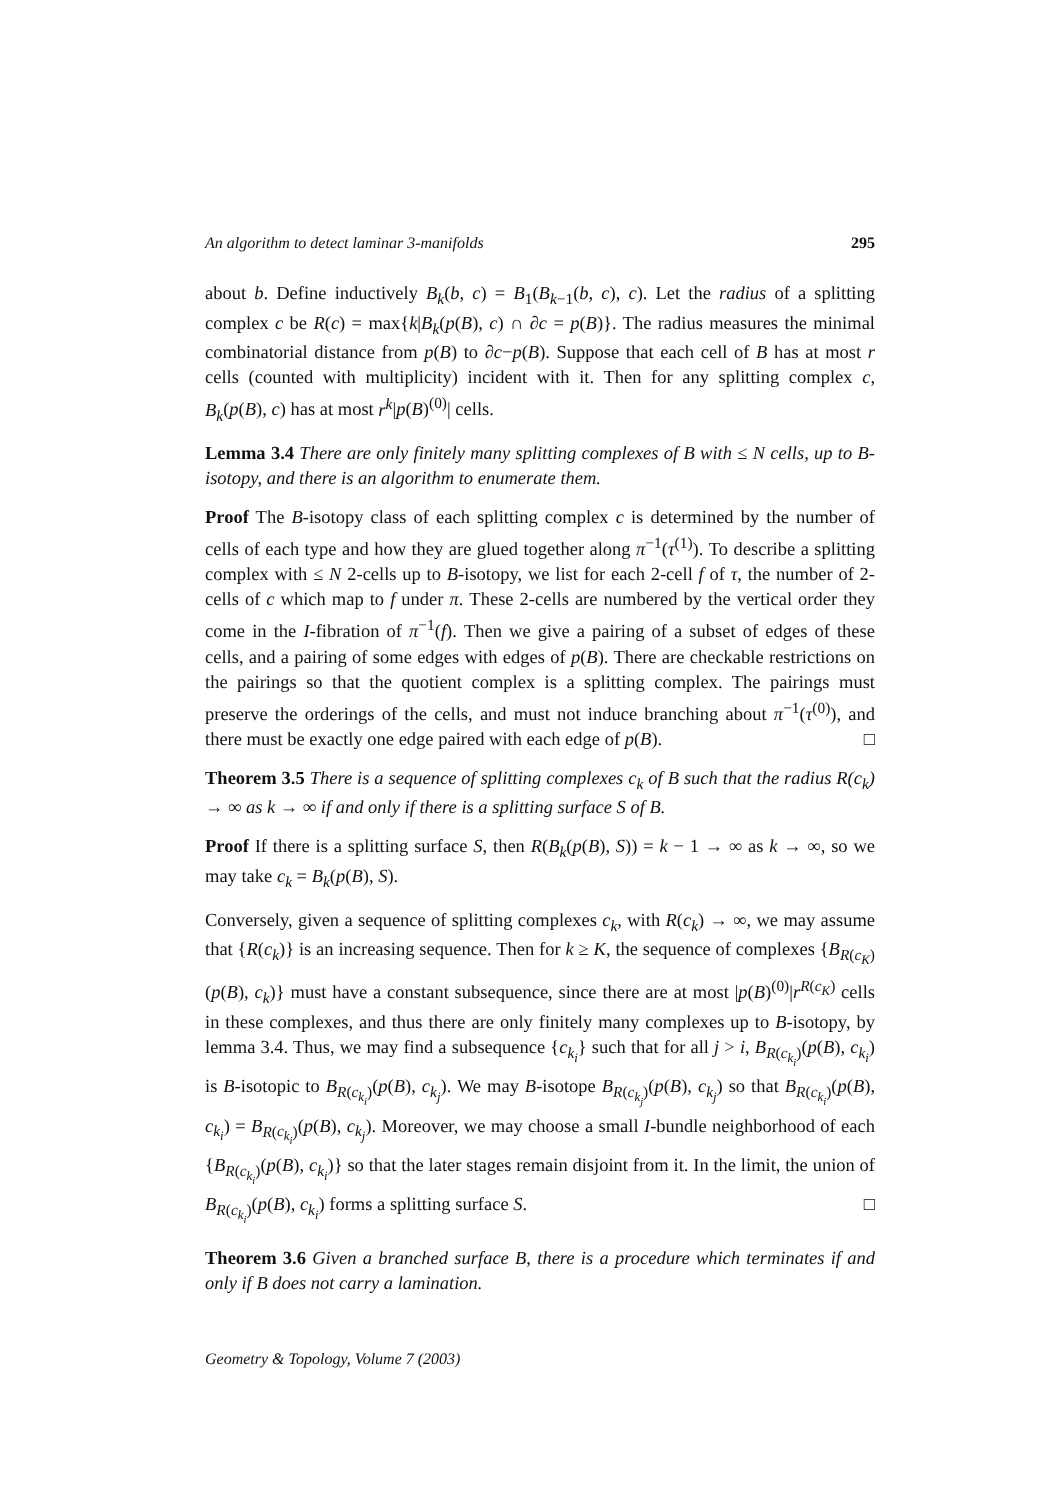An algorithm to detect laminar 3-manifolds 295
about b. Define inductively B<sub>k</sub>(b, c) = B<sub>1</sub>(B<sub>k−1</sub>(b, c), c). Let the radius of a splitting complex c be R(c) = max{k|B<sub>k</sub>(p(B), c) ∩ ∂c = p(B)}. The radius measures the minimal combinatorial distance from p(B) to ∂c−p(B). Suppose that each cell of B has at most r cells (counted with multiplicity) incident with it. Then for any splitting complex c, B<sub>k</sub>(p(B), c) has at most r<sup>k</sup>|p(B)<sup>(0)</sup>| cells.
Lemma 3.4 There are only finitely many splitting complexes of B with ≤ N cells, up to B-isotopy, and there is an algorithm to enumerate them.
Proof The B-isotopy class of each splitting complex c is determined by the number of cells of each type and how they are glued together along π<sup>−1</sup>(τ<sup>(1)</sup>). To describe a splitting complex with ≤ N 2-cells up to B-isotopy, we list for each 2-cell f of τ, the number of 2-cells of c which map to f under π. These 2-cells are numbered by the vertical order they come in the I-fibration of π<sup>−1</sup>(f). Then we give a pairing of a subset of edges of these cells, and a pairing of some edges with edges of p(B). There are checkable restrictions on the pairings so that the quotient complex is a splitting complex. The pairings must preserve the orderings of the cells, and must not induce branching about π<sup>−1</sup>(τ<sup>(0)</sup>), and there must be exactly one edge paired with each edge of p(B). □
Theorem 3.5 There is a sequence of splitting complexes c<sub>k</sub> of B such that the radius R(c<sub>k</sub>) → ∞ as k → ∞ if and only if there is a splitting surface S of B.
Proof If there is a splitting surface S, then R(B<sub>k</sub>(p(B), S)) = k − 1 → ∞ as k → ∞, so we may take c<sub>k</sub> = B<sub>k</sub>(p(B), S).
Conversely, given a sequence of splitting complexes c<sub>k</sub>, with R(c<sub>k</sub>) → ∞, we may assume that {R(c<sub>k</sub>)} is an increasing sequence. Then for k ≥ K, the sequence of complexes {B<sub>R(c<sub>K</sub>)</sub>(p(B), c<sub>k</sub>)} must have a constant subsequence, since there are at most |p(B)<sup>(0)</sup>|r<sup>R(c<sub>K</sub>)</sup> cells in these complexes, and thus there are only finitely many complexes up to B-isotopy, by lemma 3.4. Thus, we may find a subsequence {c<sub>k<sub>i</sub></sub>} such that for all j > i, B<sub>R(c<sub>k<sub>i</sub></sub>)</sub>(p(B), c<sub>k<sub>i</sub></sub>) is B-isotopic to B<sub>R(c<sub>k<sub>i</sub></sub>)</sub>(p(B), c<sub>k<sub>j</sub></sub>). We may B-isotope B<sub>R(c<sub>k<sub>j</sub></sub>)</sub>(p(B), c<sub>k<sub>j</sub></sub>) so that B<sub>R(c<sub>k<sub>i</sub></sub>)</sub>(p(B), c<sub>k<sub>i</sub></sub>) = B<sub>R(c<sub>k<sub>i</sub></sub>)</sub>(p(B), c<sub>k<sub>j</sub></sub>). Moreover, we may choose a small I-bundle neighborhood of each {B<sub>R(c<sub>k<sub>i</sub></sub>)</sub>(p(B), c<sub>k<sub>i</sub></sub>)} so that the later stages remain disjoint from it. In the limit, the union of B<sub>R(c<sub>k<sub>i</sub></sub>)</sub>(p(B), c<sub>k<sub>i</sub></sub>) forms a splitting surface S. □
Theorem 3.6 Given a branched surface B, there is a procedure which terminates if and only if B does not carry a lamination.
Geometry & Topology, Volume 7 (2003)